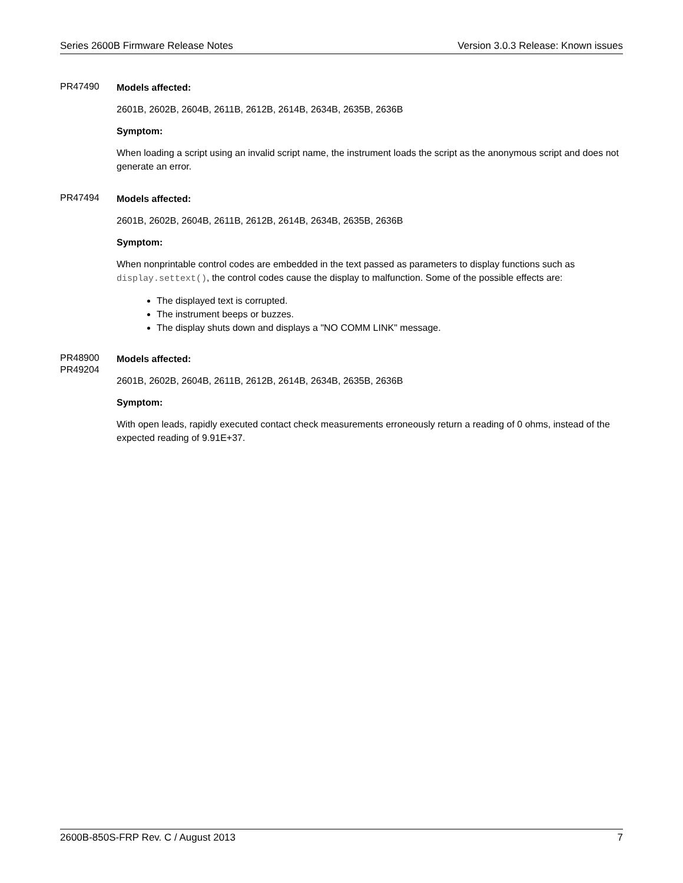Series 2600B Firmware Release Notes Version 3.0.3 Release: Known issues
PR47490
Models affected:
2601B, 2602B, 2604B, 2611B, 2612B, 2614B, 2634B, 2635B, 2636B
Symptom:
When loading a script using an invalid script name, the instrument loads the script as the anonymous script and does not generate an error.
PR47494
Models affected:
2601B, 2602B, 2604B, 2611B, 2612B, 2614B, 2634B, 2635B, 2636B
Symptom:
When nonprintable control codes are embedded in the text passed as parameters to display functions such as display.settext(), the control codes cause the display to malfunction. Some of the possible effects are:
The displayed text is corrupted.
The instrument beeps or buzzes.
The display shuts down and displays a "NO COMM LINK" message.
PR48900
PR49204
Models affected:
2601B, 2602B, 2604B, 2611B, 2612B, 2614B, 2634B, 2635B, 2636B
Symptom:
With open leads, rapidly executed contact check measurements erroneously return a reading of 0 ohms, instead of the expected reading of 9.91E+37.
2600B-850S-FRP Rev. C / August 2013 7